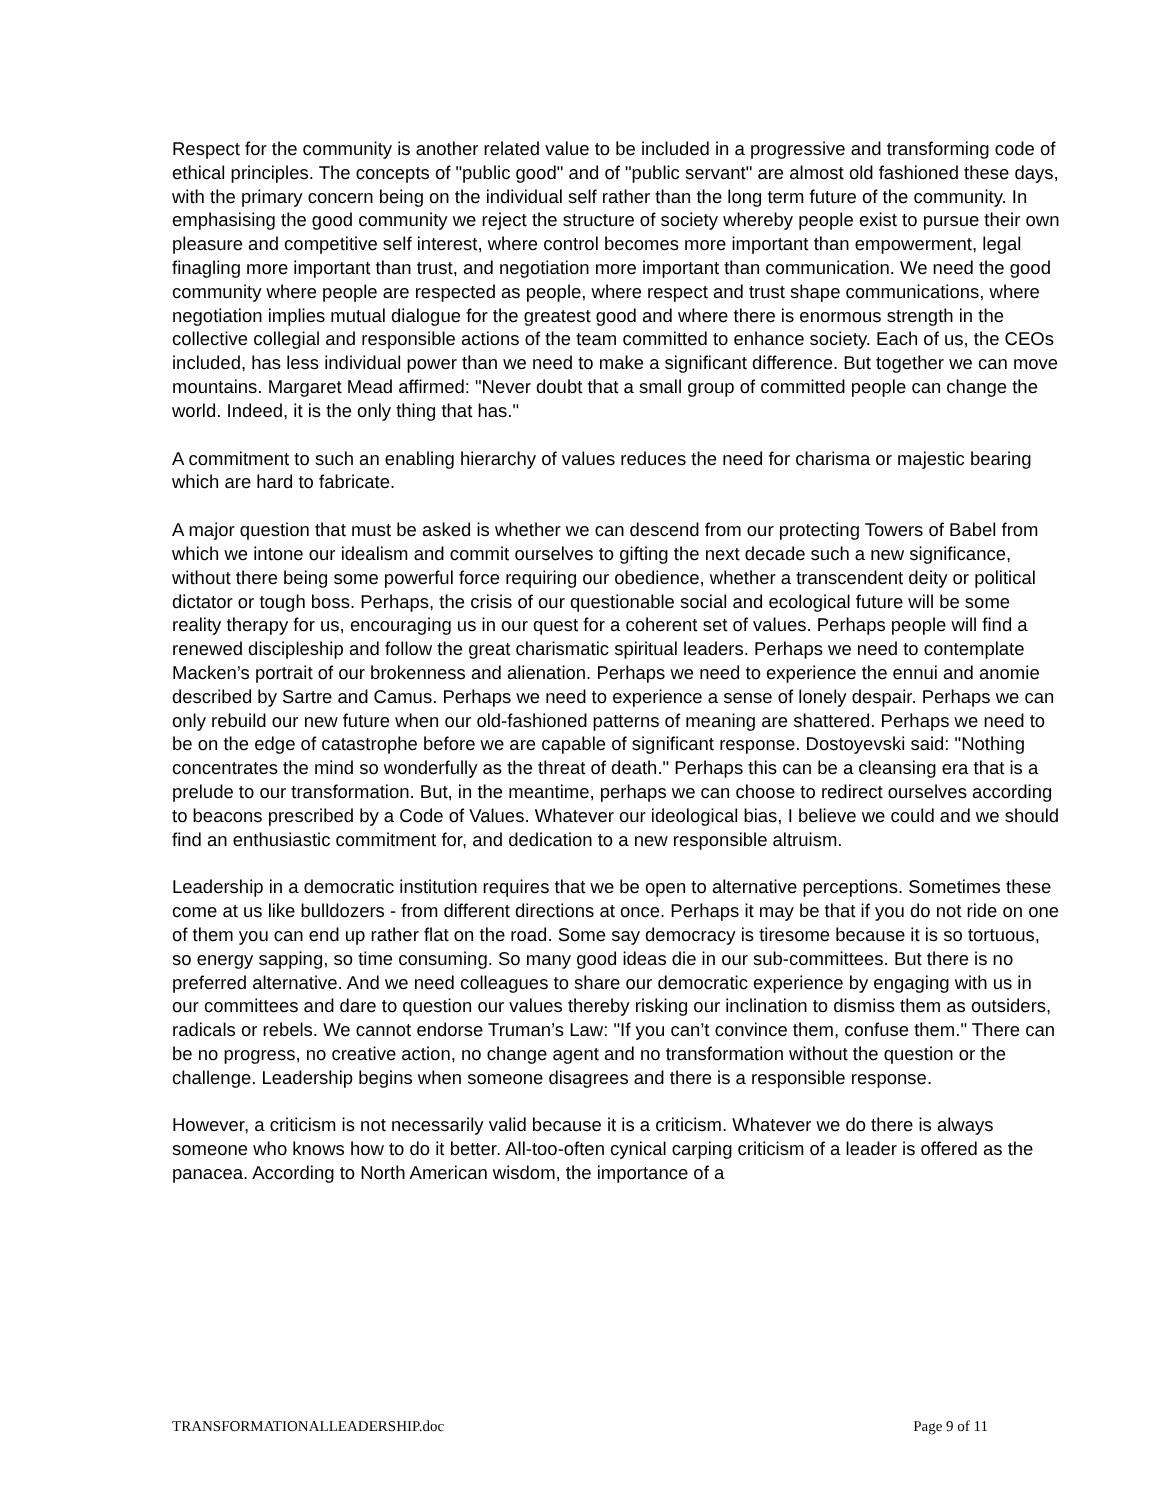Respect for the community is another related value to be included in a progressive and transforming code of ethical principles. The concepts of "public good" and of "public servant" are almost old fashioned these days, with the primary concern being on the individual self rather than the long term future of the community. In emphasising the good community we reject the structure of society whereby people exist to pursue their own pleasure and competitive self interest, where control becomes more important than empowerment, legal finagling more important than trust, and negotiation more important than communication. We need the good community where people are respected as people, where respect and trust shape communications, where negotiation implies mutual dialogue for the greatest good and where there is enormous strength in the collective collegial and responsible actions of the team committed to enhance society. Each of us, the CEOs included, has less individual power than we need to make a significant difference. But together we can move mountains. Margaret Mead affirmed: "Never doubt that a small group of committed people can change the world. Indeed, it is the only thing that has."
A commitment to such an enabling hierarchy of values reduces the need for charisma or majestic bearing which are hard to fabricate.
A major question that must be asked is whether we can descend from our protecting Towers of Babel from which we intone our idealism and commit ourselves to gifting the next decade such a new significance, without there being some powerful force requiring our obedience, whether a transcendent deity or political dictator or tough boss. Perhaps, the crisis of our questionable social and ecological future will be some reality therapy for us, encouraging us in our quest for a coherent set of values. Perhaps people will find a renewed discipleship and follow the great charismatic spiritual leaders. Perhaps we need to contemplate Macken’s portrait of our brokenness and alienation. Perhaps we need to experience the ennui and anomie described by Sartre and Camus. Perhaps we need to experience a sense of lonely despair. Perhaps we can only rebuild our new future when our old-fashioned patterns of meaning are shattered. Perhaps we need to be on the edge of catastrophe before we are capable of significant response. Dostoyevski said: "Nothing concentrates the mind so wonderfully as the threat of death." Perhaps this can be a cleansing era that is a prelude to our transformation. But, in the meantime, perhaps we can choose to redirect ourselves according to beacons prescribed by a Code of Values. Whatever our ideological bias, I believe we could and we should find an enthusiastic commitment for, and dedication to a new responsible altruism.
Leadership in a democratic institution requires that we be open to alternative perceptions. Sometimes these come at us like bulldozers - from different directions at once. Perhaps it may be that if you do not ride on one of them you can end up rather flat on the road. Some say democracy is tiresome because it is so tortuous, so energy sapping, so time consuming. So many good ideas die in our sub-committees. But there is no preferred alternative. And we need colleagues to share our democratic experience by engaging with us in our committees and dare to question our values thereby risking our inclination to dismiss them as outsiders, radicals or rebels. We cannot endorse Truman’s Law: "If you can’t convince them, confuse them." There can be no progress, no creative action, no change agent and no transformation without the question or the challenge. Leadership begins when someone disagrees and there is a responsible response.
However, a criticism is not necessarily valid because it is a criticism. Whatever we do there is always someone who knows how to do it better. All-too-often cynical carping criticism of a leader is offered as the panacea. According to North American wisdom, the importance of a
TRANSFORMATIONALLEADERSHIP.doc Page 9 of 11